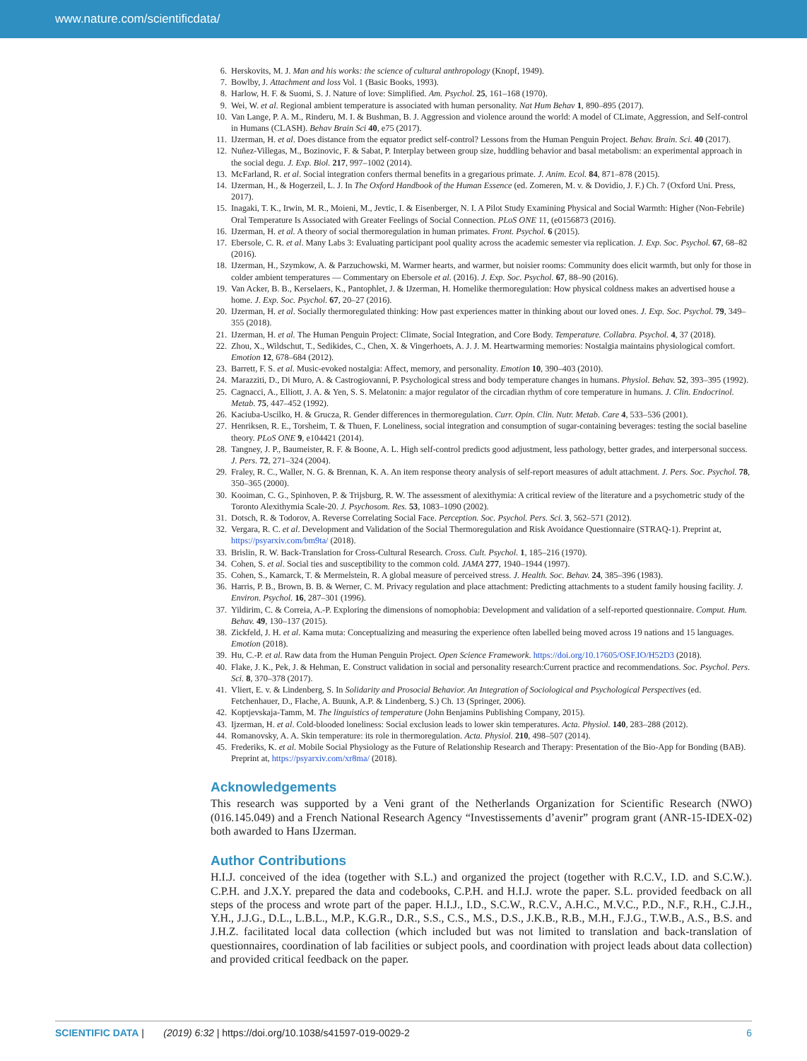www.nature.com/scientificdata/
6. Herskovits, M. J. Man and his works: the science of cultural anthropology (Knopf, 1949).
7. Bowlby, J. Attachment and loss Vol. 1 (Basic Books, 1993).
8. Harlow, H. F. & Suomi, S. J. Nature of love: Simplified. Am. Psychol. 25, 161–168 (1970).
9. Wei, W. et al. Regional ambient temperature is associated with human personality. Nat Hum Behav 1, 890–895 (2017).
10. Van Lange, P. A. M., Rinderu, M. I. & Bushman, B. J. Aggression and violence around the world: A model of CLimate, Aggression, and Self-control in Humans (CLASH). Behav Brain Sci 40, e75 (2017).
11. IJzerman, H. et al. Does distance from the equator predict self-control? Lessons from the Human Penguin Project. Behav. Brain. Sci. 40 (2017).
12. Nuñez-Villegas, M., Bozinovic, F. & Sabat, P. Interplay between group size, huddling behavior and basal metabolism: an experimental approach in the social degu. J. Exp. Biol. 217, 997–1002 (2014).
13. McFarland, R. et al. Social integration confers thermal benefits in a gregarious primate. J. Anim. Ecol. 84, 871–878 (2015).
14. IJzerman, H., & Hogerzeil, L. J. In The Oxford Handbook of the Human Essence (ed. Zomeren, M. v. & Dovidio, J. F.) Ch. 7 (Oxford Uni. Press, 2017).
15. Inagaki, T. K., Irwin, M. R., Moieni, M., Jevtic, I. & Eisenberger, N. I. A Pilot Study Examining Physical and Social Warmth: Higher (Non-Febrile) Oral Temperature Is Associated with Greater Feelings of Social Connection. PLoS ONE 11, (e0156873 (2016).
16. IJzerman, H. et al. A theory of social thermoregulation in human primates. Front. Psychol. 6 (2015).
17. Ebersole, C. R. et al. Many Labs 3: Evaluating participant pool quality across the academic semester via replication. J. Exp. Soc. Psychol. 67, 68–82 (2016).
18. IJzerman, H., Szymkow, A. & Parzuchowski, M. Warmer hearts, and warmer, but noisier rooms: Community does elicit warmth, but only for those in colder ambient temperatures — Commentary on Ebersole et al. (2016). J. Exp. Soc. Psychol. 67, 88–90 (2016).
19. Van Acker, B. B., Kerselaers, K., Pantophlet, J. & IJzerman, H. Homelike thermoregulation: How physical coldness makes an advertised house a home. J. Exp. Soc. Psychol. 67, 20–27 (2016).
20. IJzerman, H. et al. Socially thermoregulated thinking: How past experiences matter in thinking about our loved ones. J. Exp. Soc. Psychol. 79, 349–355 (2018).
21. IJzerman, H. et al. The Human Penguin Project: Climate, Social Integration, and Core Body. Temperature. Collabra. Psychol. 4, 37 (2018).
22. Zhou, X., Wildschut, T., Sedikides, C., Chen, X. & Vingerhoets, A. J. J. M. Heartwarming memories: Nostalgia maintains physiological comfort. Emotion 12, 678–684 (2012).
23. Barrett, F. S. et al. Music-evoked nostalgia: Affect, memory, and personality. Emotion 10, 390–403 (2010).
24. Marazziti, D., Di Muro, A. & Castrogiovanni, P. Psychological stress and body temperature changes in humans. Physiol. Behav. 52, 393–395 (1992).
25. Cagnacci, A., Elliott, J. A. & Yen, S. S. Melatonin: a major regulator of the circadian rhythm of core temperature in humans. J. Clin. Endocrinol. Metab. 75, 447–452 (1992).
26. Kaciuba-Uscilko, H. & Grucza, R. Gender differences in thermoregulation. Curr. Opin. Clin. Nutr. Metab. Care 4, 533–536 (2001).
27. Henriksen, R. E., Torsheim, T. & Thuen, F. Loneliness, social integration and consumption of sugar-containing beverages: testing the social baseline theory. PLoS ONE 9, e104421 (2014).
28. Tangney, J. P., Baumeister, R. F. & Boone, A. L. High self-control predicts good adjustment, less pathology, better grades, and interpersonal success. J. Pers. 72, 271–324 (2004).
29. Fraley, R. C., Waller, N. G. & Brennan, K. A. An item response theory analysis of self-report measures of adult attachment. J. Pers. Soc. Psychol. 78, 350–365 (2000).
30. Kooiman, C. G., Spinhoven, P. & Trijsburg, R. W. The assessment of alexithymia: A critical review of the literature and a psychometric study of the Toronto Alexithymia Scale-20. J. Psychosom. Res. 53, 1083–1090 (2002).
31. Dotsch, R. & Todorov, A. Reverse Correlating Social Face. Perception. Soc. Psychol. Pers. Sci. 3, 562–571 (2012).
32. Vergara, R. C. et al. Development and Validation of the Social Thermoregulation and Risk Avoidance Questionnaire (STRAQ-1). Preprint at, https://psyarxiv.com/bm9ta/ (2018).
33. Brislin, R. W. Back-Translation for Cross-Cultural Research. Cross. Cult. Psychol. 1, 185–216 (1970).
34. Cohen, S. et al. Social ties and susceptibility to the common cold. JAMA 277, 1940–1944 (1997).
35. Cohen, S., Kamarck, T. & Mermelstein, R. A global measure of perceived stress. J. Health. Soc. Behav. 24, 385–396 (1983).
36. Harris, P. B., Brown, B. B. & Werner, C. M. Privacy regulation and place attachment: Predicting attachments to a student family housing facility. J. Environ. Psychol. 16, 287–301 (1996).
37. Yildirim, C. & Correia, A.-P. Exploring the dimensions of nomophobia: Development and validation of a self-reported questionnaire. Comput. Hum. Behav. 49, 130–137 (2015).
38. Zickfeld, J. H. et al. Kama muta: Conceptualizing and measuring the experience often labelled being moved across 19 nations and 15 languages. Emotion (2018).
39. Hu, C.-P. et al. Raw data from the Human Penguin Project. Open Science Framework. https://doi.org/10.17605/OSF.IO/H52D3 (2018).
40. Flake, J. K., Pek, J. & Hehman, E. Construct validation in social and personality research:Current practice and recommendations. Soc. Psychol. Pers. Sci. 8, 370–378 (2017).
41. Vliert, E. v. & Lindenberg, S. In Solidarity and Prosocial Behavior. An Integration of Sociological and Psychological Perspectives (ed. Fetchenhauer, D., Flache, A. Buunk, A.P. & Lindenberg, S.) Ch. 13 (Springer, 2006).
42. Koptjevskaja-Tamm, M. The linguistics of temperature (John Benjamins Publishing Company, 2015).
43. Ijzerman, H. et al. Cold-blooded loneliness: Social exclusion leads to lower skin temperatures. Acta. Physiol. 140, 283–288 (2012).
44. Romanovsky, A. A. Skin temperature: its role in thermoregulation. Acta. Physiol. 210, 498–507 (2014).
45. Frederiks, K. et al. Mobile Social Physiology as the Future of Relationship Research and Therapy: Presentation of the Bio-App for Bonding (BAB). Preprint at, https://psyarxiv.com/xr8ma/ (2018).
Acknowledgements
This research was supported by a Veni grant of the Netherlands Organization for Scientific Research (NWO) (016.145.049) and a French National Research Agency “Investissements d’avenir” program grant (ANR-15-IDEX-02) both awarded to Hans IJzerman.
Author Contributions
H.I.J. conceived of the idea (together with S.L.) and organized the project (together with R.C.V., I.D. and S.C.W.). C.P.H. and J.X.Y. prepared the data and codebooks, C.P.H. and H.I.J. wrote the paper. S.L. provided feedback on all steps of the process and wrote part of the paper. H.I.J., I.D., S.C.W., R.C.V., A.H.C., M.V.C., P.D., N.F., R.H., C.J.H., Y.H., J.J.G., D.L., L.B.L., M.P., K.G.R., D.R., S.S., C.S., M.S., D.S., J.K.B., R.B., M.H., F.J.G., T.W.B., A.S., B.S. and J.H.Z. facilitated local data collection (which included but was not limited to translation and back-translation of questionnaires, coordination of lab facilities or subject pools, and coordination with project leads about data collection) and provided critical feedback on the paper.
SCIENTIFIC DATA | (2019) 6:32 | https://doi.org/10.1038/s41597-019-0029-2 6